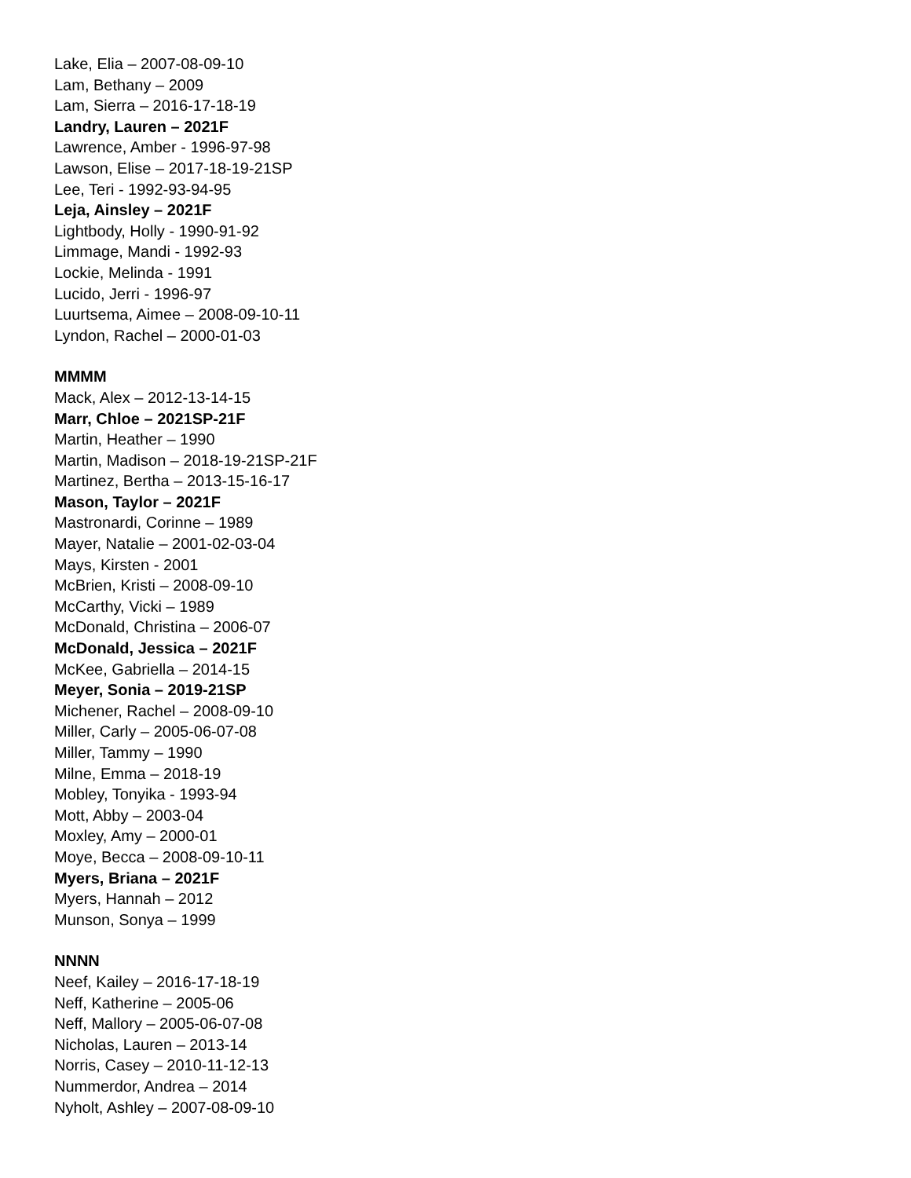Lake, Elia – 2007-08-09-10
Lam, Bethany – 2009
Lam, Sierra – 2016-17-18-19
Landry, Lauren – 2021F
Lawrence, Amber - 1996-97-98
Lawson, Elise – 2017-18-19-21SP
Lee, Teri - 1992-93-94-95
Leja, Ainsley – 2021F
Lightbody, Holly - 1990-91-92
Limmage, Mandi - 1992-93
Lockie, Melinda - 1991
Lucido, Jerri - 1996-97
Luurtsema, Aimee – 2008-09-10-11
Lyndon, Rachel – 2000-01-03
MMMM
Mack, Alex – 2012-13-14-15
Marr, Chloe – 2021SP-21F
Martin, Heather – 1990
Martin, Madison – 2018-19-21SP-21F
Martinez, Bertha – 2013-15-16-17
Mason, Taylor – 2021F
Mastronardi, Corinne – 1989
Mayer, Natalie – 2001-02-03-04
Mays, Kirsten - 2001
McBrien, Kristi – 2008-09-10
McCarthy, Vicki – 1989
McDonald, Christina – 2006-07
McDonald, Jessica – 2021F
McKee, Gabriella – 2014-15
Meyer, Sonia – 2019-21SP
Michener, Rachel – 2008-09-10
Miller, Carly – 2005-06-07-08
Miller, Tammy – 1990
Milne, Emma – 2018-19
Mobley, Tonyika - 1993-94
Mott, Abby – 2003-04
Moxley, Amy – 2000-01
Moye, Becca – 2008-09-10-11
Myers, Briana – 2021F
Myers, Hannah – 2012
Munson, Sonya – 1999
NNNN
Neef, Kailey – 2016-17-18-19
Neff, Katherine – 2005-06
Neff, Mallory – 2005-06-07-08
Nicholas, Lauren – 2013-14
Norris, Casey – 2010-11-12-13
Nummerdor, Andrea – 2014
Nyholt, Ashley – 2007-08-09-10